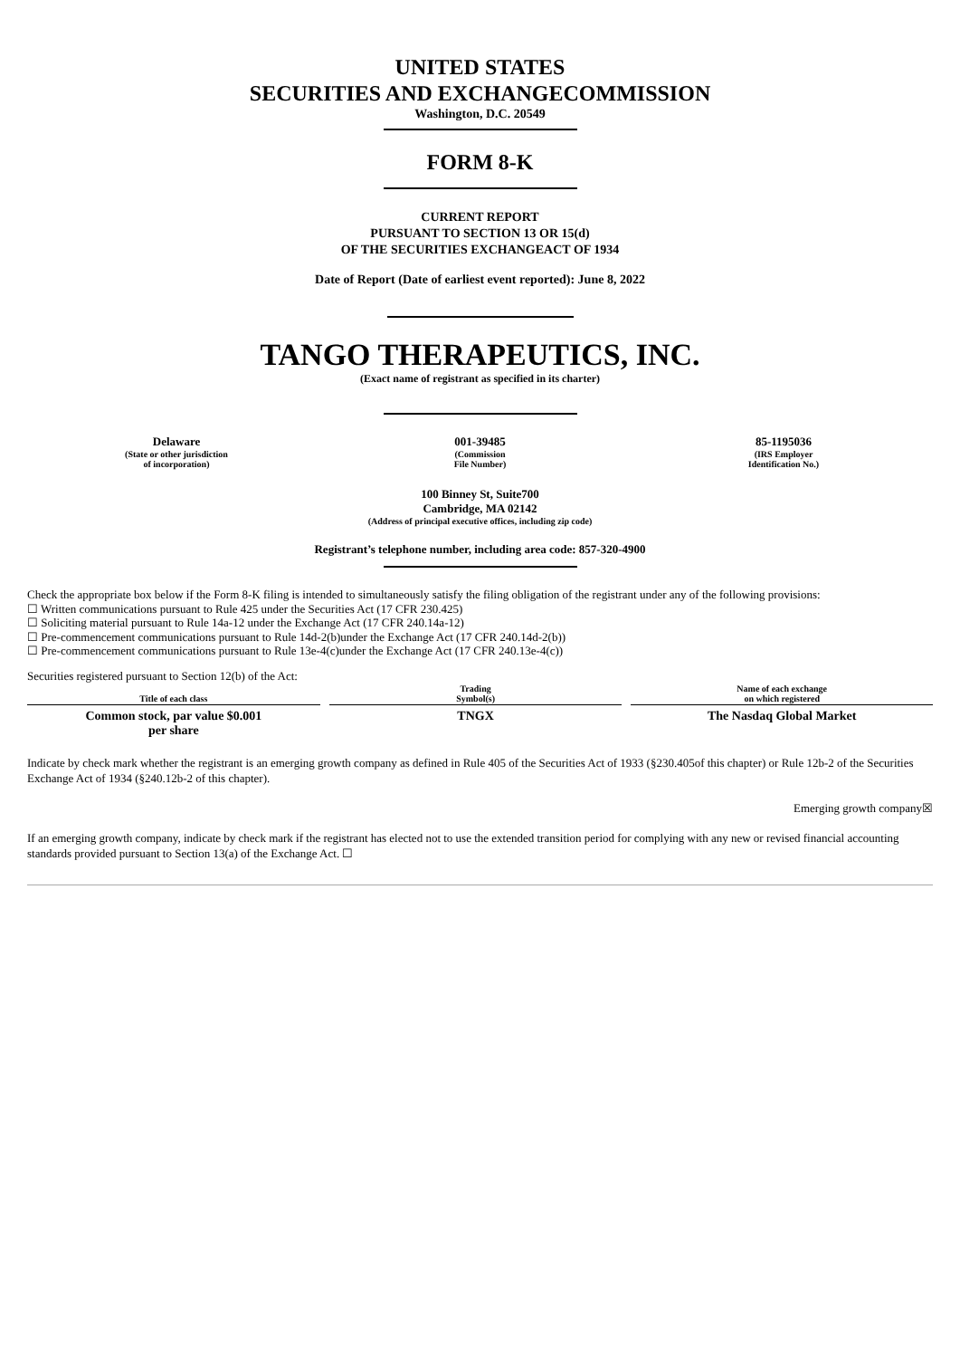UNITED STATES
SECURITIES AND EXCHANGECOMMISSION
Washington, D.C. 20549
FORM 8-K
CURRENT REPORT
PURSUANT TO SECTION 13 OR 15(d)
OF THE SECURITIES EXCHANGEACT OF 1934
Date of Report (Date of earliest event reported): June 8, 2022
TANGO THERAPEUTICS, INC.
(Exact name of registrant as specified in its charter)
Delaware
(State or other jurisdiction
of incorporation)
001-39485
(Commission
File Number)
85-1195036
(IRS Employer
Identification No.)
100 Binney St, Suite700
Cambridge, MA 02142
(Address of principal executive offices, including zip code)
Registrant’s telephone number, including area code: 857-320-4900
Check the appropriate box below if the Form 8-K filing is intended to simultaneously satisfy the filing obligation of the registrant under any of the following provisions:
☐ Written communications pursuant to Rule 425 under the Securities Act (17 CFR 230.425)
☐ Soliciting material pursuant to Rule 14a-12 under the Exchange Act (17 CFR 240.14a-12)
☐ Pre-commencement communications pursuant to Rule 14d-2(b)under the Exchange Act (17 CFR 240.14d-2(b))
☐ Pre-commencement communications pursuant to Rule 13e-4(c)under the Exchange Act (17 CFR 240.13e-4(c))
Securities registered pursuant to Section 12(b) of the Act:
| Title of each class | Trading Symbol(s) | Name of each exchange on which registered |
| --- | --- | --- |
| Common stock, par value $0.001 per share | TNGX | The Nasdaq Global Market |
Indicate by check mark whether the registrant is an emerging growth company as defined in Rule 405 of the Securities Act of 1933 (§230.405of this chapter) or Rule 12b-2 of the Securities Exchange Act of 1934 (§240.12b-2 of this chapter).
Emerging growth company☒
If an emerging growth company, indicate by check mark if the registrant has elected not to use the extended transition period for complying with any new or revised financial accounting standards provided pursuant to Section 13(a) of the Exchange Act. ☐